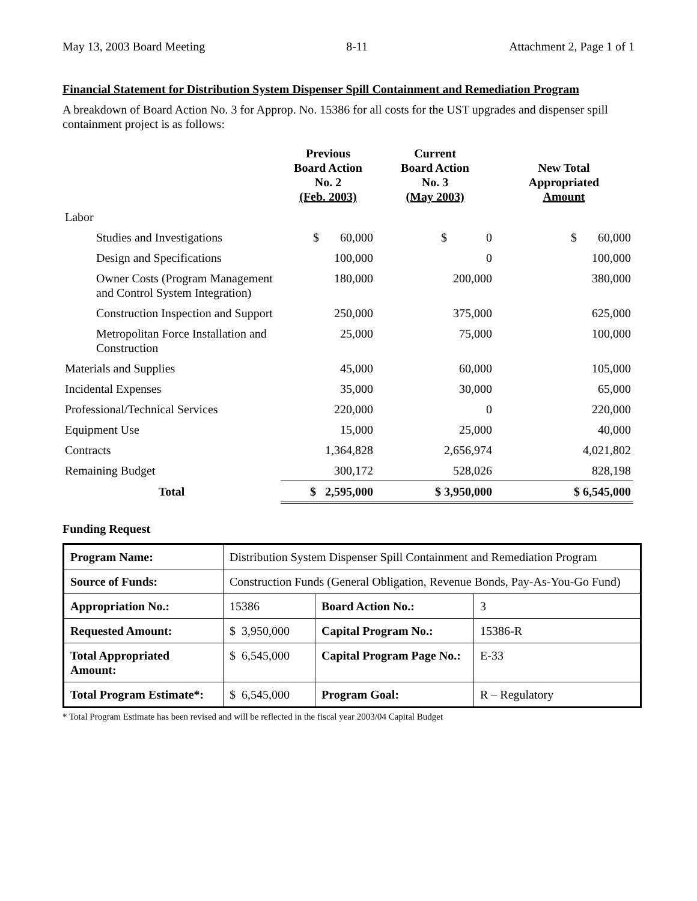May 13, 2003 Board Meeting 8-11 Attachment 2, Page 1 of 1
Financial Statement for Distribution System Dispenser Spill Containment and Remediation Program
A breakdown of Board Action No. 3 for Approp. No. 15386 for all costs for the UST upgrades and dispenser spill containment project is as follows:
| | Previous Board Action No. 2 (Feb. 2003) | Current Board Action No. 3 (May 2003) | New Total Appropriated Amount |
| --- | --- | --- | --- |
| Labor | | | |
| Studies and Investigations | $ 60,000 | $ 0 | $ 60,000 |
| Design and Specifications | 100,000 | 0 | 100,000 |
| Owner Costs (Program Management and Control System Integration) | 180,000 | 200,000 | 380,000 |
| Construction Inspection and Support | 250,000 | 375,000 | 625,000 |
| Metropolitan Force Installation and Construction | 25,000 | 75,000 | 100,000 |
| Materials and Supplies | 45,000 | 60,000 | 105,000 |
| Incidental Expenses | 35,000 | 30,000 | 65,000 |
| Professional/Technical Services | 220,000 | 0 | 220,000 |
| Equipment Use | 15,000 | 25,000 | 40,000 |
| Contracts | 1,364,828 | 2,656,974 | 4,021,802 |
| Remaining Budget | 300,172 | 528,026 | 828,198 |
| Total | $ 2,595,000 | $ 3,950,000 | $ 6,545,000 |
Funding Request
| Program Name: | Distribution System Dispenser Spill Containment and Remediation Program | | |
| Source of Funds: | Construction Funds (General Obligation, Revenue Bonds, Pay-As-You-Go Fund) | | |
| Appropriation No.: | 15386 | Board Action No.: | 3 |
| Requested Amount: | $ 3,950,000 | Capital Program No.: | 15386-R |
| Total Appropriated Amount: | $ 6,545,000 | Capital Program Page No.: | E-33 |
| Total Program Estimate*: | $ 6,545,000 | Program Goal: | R – Regulatory |
* Total Program Estimate has been revised and will be reflected in the fiscal year 2003/04 Capital Budget